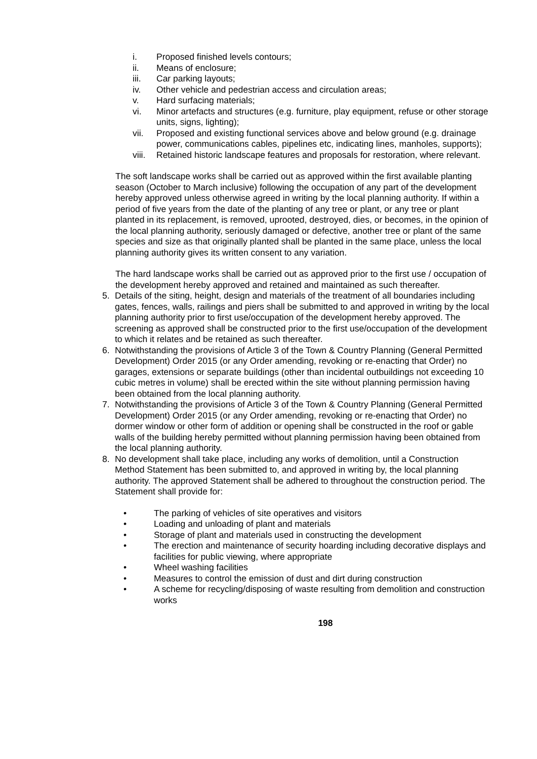i. Proposed finished levels contours;
ii. Means of enclosure;
iii. Car parking layouts;
iv. Other vehicle and pedestrian access and circulation areas;
v. Hard surfacing materials;
vi. Minor artefacts and structures (e.g. furniture, play equipment, refuse or other storage units, signs, lighting);
vii. Proposed and existing functional services above and below ground (e.g. drainage power, communications cables, pipelines etc, indicating lines, manholes, supports);
viii. Retained historic landscape features and proposals for restoration, where relevant.
The soft landscape works shall be carried out as approved within the first available planting season (October to March inclusive) following the occupation of any part of the development hereby approved unless otherwise agreed in writing by the local planning authority. If within a period of five years from the date of the planting of any tree or plant, or any tree or plant planted in its replacement, is removed, uprooted, destroyed, dies, or becomes, in the opinion of the local planning authority, seriously damaged or defective, another tree or plant of the same species and size as that originally planted shall be planted in the same place, unless the local planning authority gives its written consent to any variation.
The hard landscape works shall be carried out as approved prior to the first use / occupation of the development hereby approved and retained and maintained as such thereafter.
5. Details of the siting, height, design and materials of the treatment of all boundaries including gates, fences, walls, railings and piers shall be submitted to and approved in writing by the local planning authority prior to first use/occupation of the development hereby approved. The screening as approved shall be constructed prior to the first use/occupation of the development to which it relates and be retained as such thereafter.
6. Notwithstanding the provisions of Article 3 of the Town & Country Planning (General Permitted Development) Order 2015 (or any Order amending, revoking or re-enacting that Order) no garages, extensions or separate buildings (other than incidental outbuildings not exceeding 10 cubic metres in volume) shall be erected within the site without planning permission having been obtained from the local planning authority.
7. Notwithstanding the provisions of Article 3 of the Town & Country Planning (General Permitted Development) Order 2015 (or any Order amending, revoking or re-enacting that Order) no dormer window or other form of addition or opening shall be constructed in the roof or gable walls of the building hereby permitted without planning permission having been obtained from the local planning authority.
8. No development shall take place, including any works of demolition, until a Construction Method Statement has been submitted to, and approved in writing by, the local planning authority. The approved Statement shall be adhered to throughout the construction period. The Statement shall provide for:
• The parking of vehicles of site operatives and visitors
• Loading and unloading of plant and materials
• Storage of plant and materials used in constructing the development
• The erection and maintenance of security hoarding including decorative displays and facilities for public viewing, where appropriate
• Wheel washing facilities
• Measures to control the emission of dust and dirt during construction
• A scheme for recycling/disposing of waste resulting from demolition and construction works
198